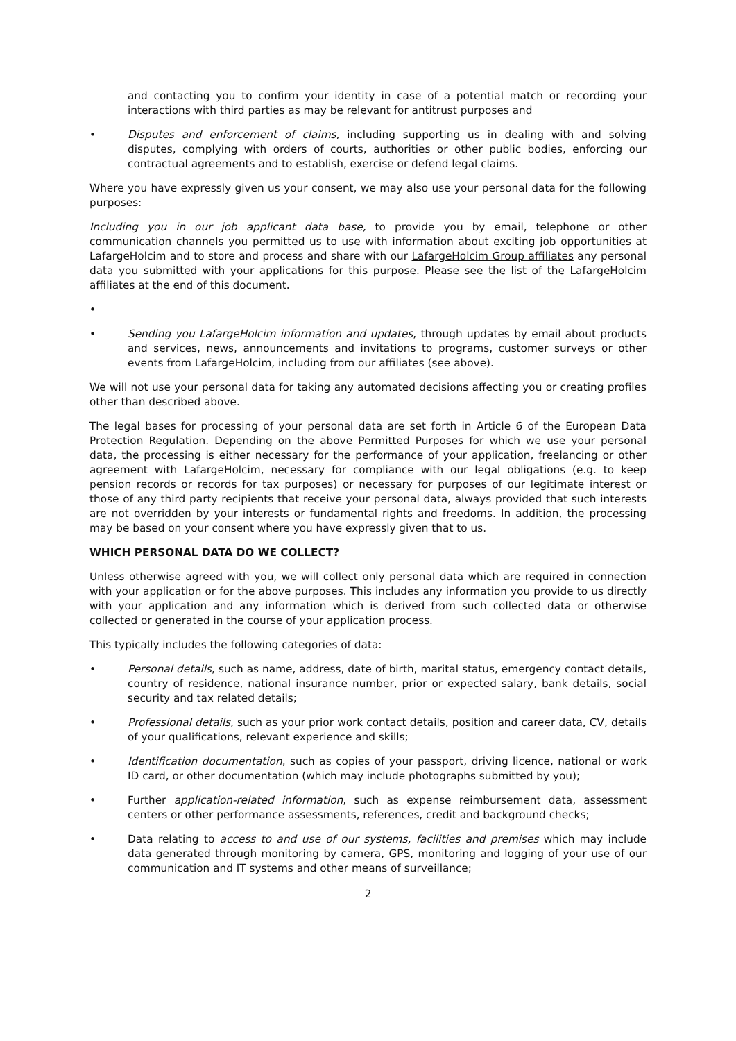and contacting you to confirm your identity in case of a potential match or recording your interactions with third parties as may be relevant for antitrust purposes and
• Disputes and enforcement of claims, including supporting us in dealing with and solving disputes, complying with orders of courts, authorities or other public bodies, enforcing our contractual agreements and to establish, exercise or defend legal claims.
Where you have expressly given us your consent, we may also use your personal data for the following purposes:
Including you in our job applicant data base, to provide you by email, telephone or other communication channels you permitted us to use with information about exciting job opportunities at LafargeHolcim and to store and process and share with our LafargeHolcim Group affiliates any personal data you submitted with your applications for this purpose. Please see the list of the LafargeHolcim affiliates at the end of this document.
•
• Sending you LafargeHolcim information and updates, through updates by email about products and services, news, announcements and invitations to programs, customer surveys or other events from LafargeHolcim, including from our affiliates (see above).
We will not use your personal data for taking any automated decisions affecting you or creating profiles other than described above.
The legal bases for processing of your personal data are set forth in Article 6 of the European Data Protection Regulation. Depending on the above Permitted Purposes for which we use your personal data, the processing is either necessary for the performance of your application, freelancing or other agreement with LafargeHolcim, necessary for compliance with our legal obligations (e.g. to keep pension records or records for tax purposes) or necessary for purposes of our legitimate interest or those of any third party recipients that receive your personal data, always provided that such interests are not overridden by your interests or fundamental rights and freedoms. In addition, the processing may be based on your consent where you have expressly given that to us.
WHICH PERSONAL DATA DO WE COLLECT?
Unless otherwise agreed with you, we will collect only personal data which are required in connection with your application or for the above purposes. This includes any information you provide to us directly with your application and any information which is derived from such collected data or otherwise collected or generated in the course of your application process.
This typically includes the following categories of data:
• Personal details, such as name, address, date of birth, marital status, emergency contact details, country of residence, national insurance number, prior or expected salary, bank details, social security and tax related details;
• Professional details, such as your prior work contact details, position and career data, CV, details of your qualifications, relevant experience and skills;
• Identification documentation, such as copies of your passport, driving licence, national or work ID card, or other documentation (which may include photographs submitted by you);
• Further application-related information, such as expense reimbursement data, assessment centers or other performance assessments, references, credit and background checks;
• Data relating to access to and use of our systems, facilities and premises which may include data generated through monitoring by camera, GPS, monitoring and logging of your use of our communication and IT systems and other means of surveillance;
2